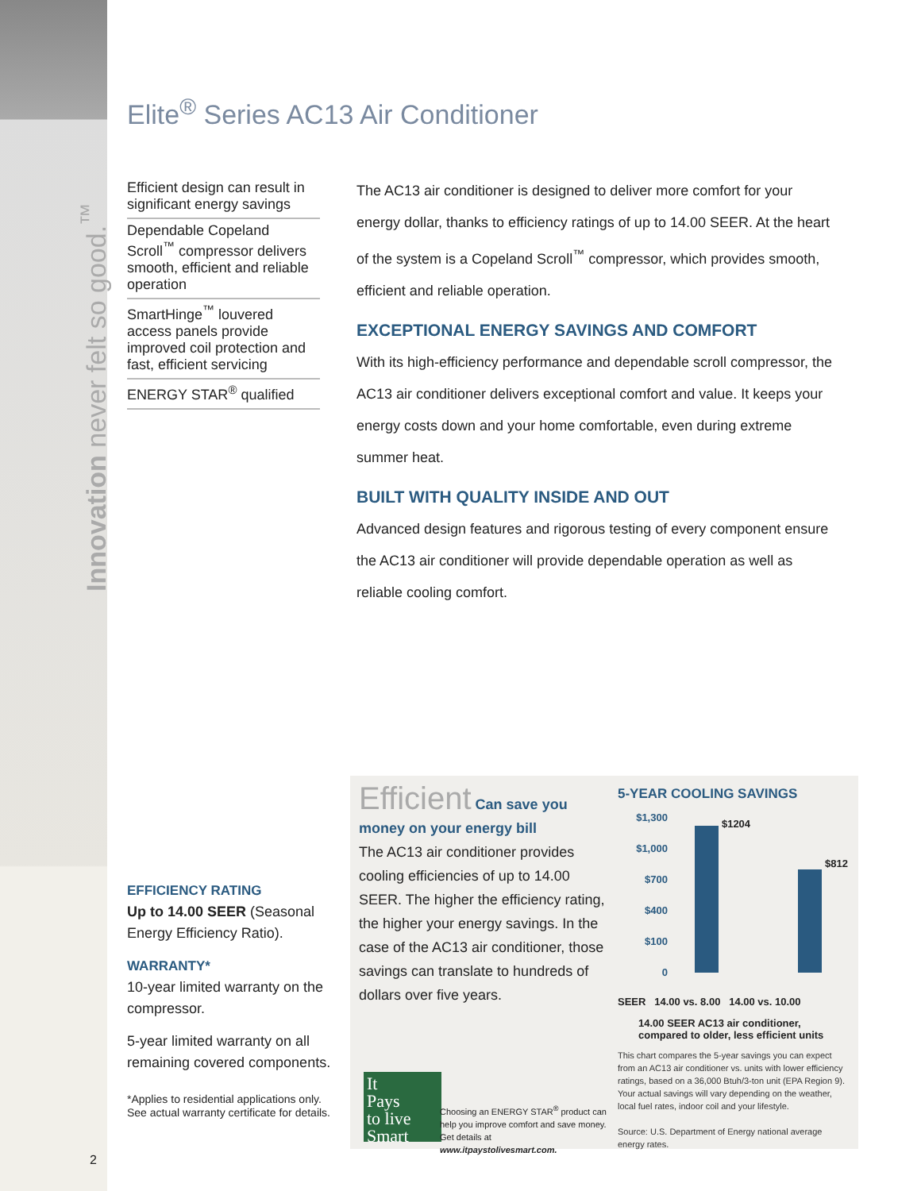Innovation never felt so good.<sup>™</sup>
Elite<sup>®</sup> Series AC13 Air Conditioner
Efficient design can result in significant energy savings
Dependable Copeland Scroll<sup>™</sup> compressor delivers smooth, efficient and reliable operation
SmartHinge<sup>™</sup> louvered access panels provide improved coil protection and fast, efficient servicing
ENERGY STAR<sup>®</sup> qualified
The AC13 air conditioner is designed to deliver more comfort for your energy dollar, thanks to efficiency ratings of up to 14.00 SEER. At the heart of the system is a Copeland Scroll<sup>™</sup> compressor, which provides smooth, efficient and reliable operation.
EXCEPTIONAL ENERGY SAVINGS AND COMFORT
With its high-efficiency performance and dependable scroll compressor, the AC13 air conditioner delivers exceptional comfort and value. It keeps your energy costs down and your home comfortable, even during extreme summer heat.
BUILT WITH QUALITY INSIDE AND OUT
Advanced design features and rigorous testing of every component ensure the AC13 air conditioner will provide dependable operation as well as reliable cooling comfort.
EFFICIENCY RATING
Up to 14.00 SEER (Seasonal Energy Efficiency Ratio).
WARRANTY*
10-year limited warranty on the compressor.
5-year limited warranty on all remaining covered components.
*Applies to residential applications only. See actual warranty certificate for details.
Efficient Can save you money on your energy bill
The AC13 air conditioner provides cooling efficiencies of up to 14.00 SEER. The higher the efficiency rating, the higher your energy savings. In the case of the AC13 air conditioner, those savings can translate to hundreds of dollars over five years.
5-YEAR COOLING SAVINGS
$1,300
$1,000
$700
$400
$100
0
$1204
$812
SEER 14.00 vs. 8.00 14.00 vs. 10.00
14.00 SEER AC13 air conditioner, compared to older, less efficient units
This chart compares the 5-year savings you can expect from an AC13 air conditioner vs. units with lower efficiency ratings, based on a 36,000 Btuh/3-ton unit (EPA Region 9). Your actual savings will vary depending on the weather, local fuel rates, indoor coil and your lifestyle.
Source: U.S. Department of Energy national average energy rates.
It
Pays
to live
Smart
Choosing an ENERGY STAR<sup>®</sup> product can help you improve comfort and save money. Get details at www.itpaystolivesmart.com.
2